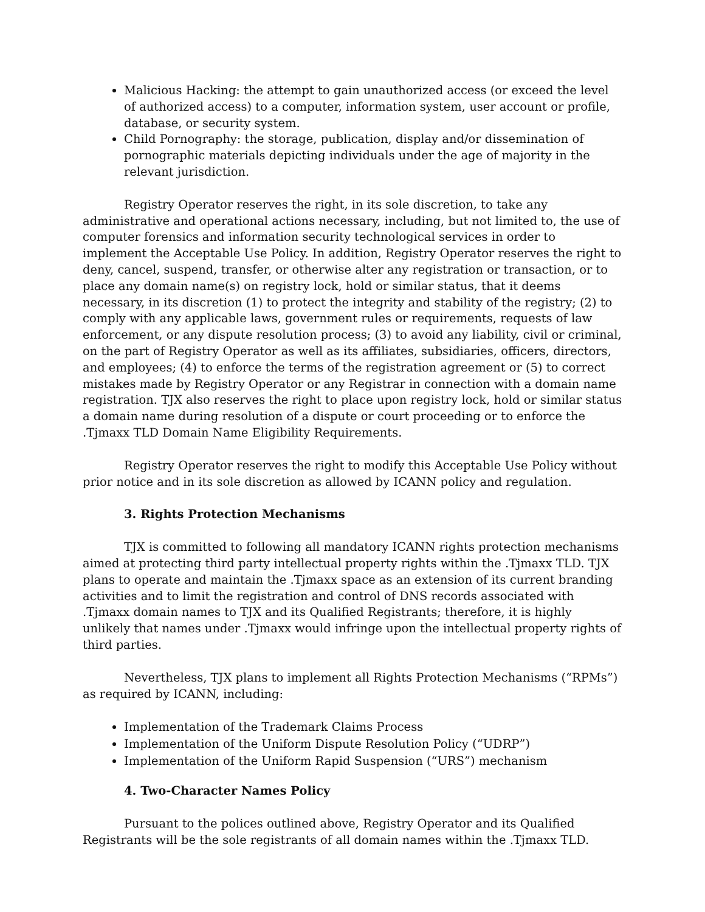Malicious Hacking: the attempt to gain unauthorized access (or exceed the level of authorized access) to a computer, information system, user account or profile, database, or security system.
Child Pornography: the storage, publication, display and/or dissemination of pornographic materials depicting individuals under the age of majority in the relevant jurisdiction.
Registry Operator reserves the right, in its sole discretion, to take any administrative and operational actions necessary, including, but not limited to, the use of computer forensics and information security technological services in order to implement the Acceptable Use Policy. In addition, Registry Operator reserves the right to deny, cancel, suspend, transfer, or otherwise alter any registration or transaction, or to place any domain name(s) on registry lock, hold or similar status, that it deems necessary, in its discretion (1) to protect the integrity and stability of the registry; (2) to comply with any applicable laws, government rules or requirements, requests of law enforcement, or any dispute resolution process; (3) to avoid any liability, civil or criminal, on the part of Registry Operator as well as its affiliates, subsidiaries, officers, directors, and employees; (4) to enforce the terms of the registration agreement or (5) to correct mistakes made by Registry Operator or any Registrar in connection with a domain name registration. TJX also reserves the right to place upon registry lock, hold or similar status a domain name during resolution of a dispute or court proceeding or to enforce the .Tjmaxx TLD Domain Name Eligibility Requirements.
Registry Operator reserves the right to modify this Acceptable Use Policy without prior notice and in its sole discretion as allowed by ICANN policy and regulation.
3. Rights Protection Mechanisms
TJX is committed to following all mandatory ICANN rights protection mechanisms aimed at protecting third party intellectual property rights within the .Tjmaxx TLD. TJX plans to operate and maintain the .Tjmaxx space as an extension of its current branding activities and to limit the registration and control of DNS records associated with .Tjmaxx domain names to TJX and its Qualified Registrants; therefore, it is highly unlikely that names under .Tjmaxx would infringe upon the intellectual property rights of third parties.
Nevertheless, TJX plans to implement all Rights Protection Mechanisms (“RPMs”) as required by ICANN, including:
Implementation of the Trademark Claims Process
Implementation of the Uniform Dispute Resolution Policy (“UDRP”)
Implementation of the Uniform Rapid Suspension (“URS”) mechanism
4. Two-Character Names Policy
Pursuant to the polices outlined above, Registry Operator and its Qualified Registrants will be the sole registrants of all domain names within the .Tjmaxx TLD.